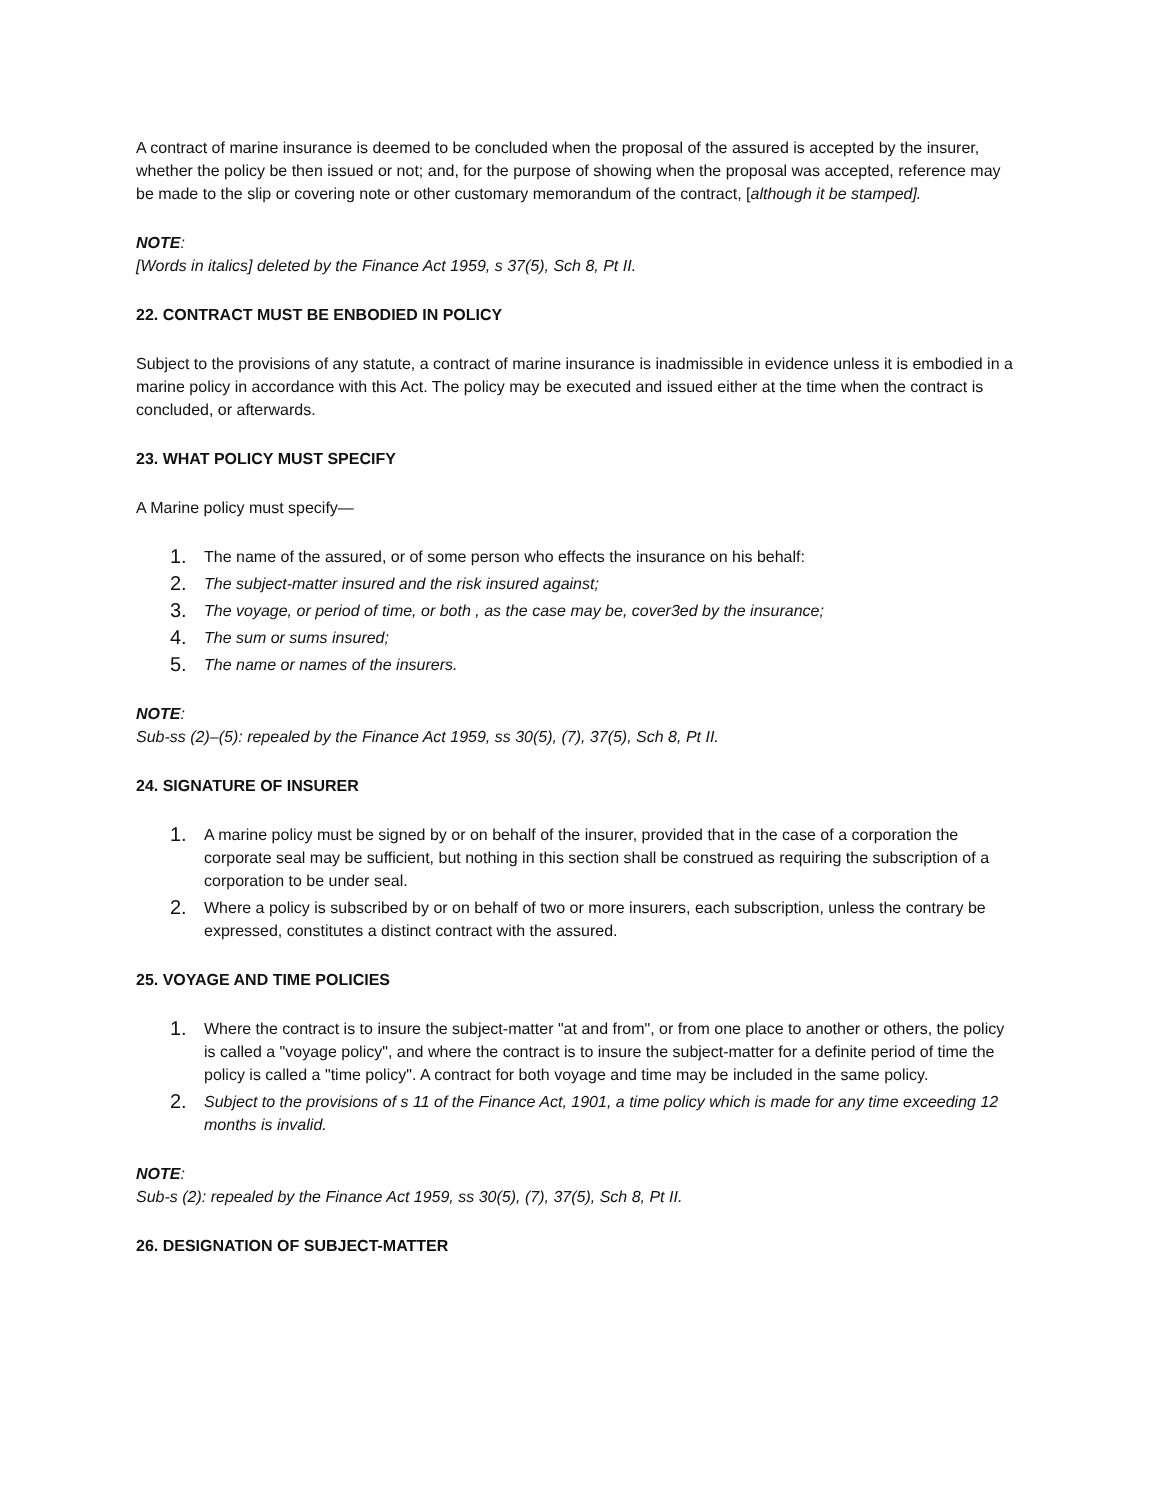A contract of marine insurance is deemed to be concluded when the proposal of the assured is accepted by the insurer, whether the policy be then issued or not; and, for the purpose of showing when the proposal was accepted, reference may be made to the slip or covering note or other customary memorandum of the contract, [although it be stamped].
NOTE:
[Words in italics] deleted by the Finance Act 1959, s 37(5), Sch 8, Pt II.
22. CONTRACT MUST BE ENBODIED IN POLICY
Subject to the provisions of any statute, a contract of marine insurance is inadmissible in evidence unless it is embodied in a marine policy in accordance with this Act. The policy may be executed and issued either at the time when the contract is concluded, or afterwards.
23. WHAT POLICY MUST SPECIFY
A Marine policy must specify—
1. The name of the assured, or of some person who effects the insurance on his behalf:
2. The subject-matter insured and the risk insured against;
3. The voyage, or period of time, or both , as the case may be, cover3ed by the insurance;
4. The sum or sums insured;
5. The name or names of the insurers.
NOTE:
Sub-ss (2)–(5): repealed by the Finance Act 1959, ss 30(5), (7), 37(5), Sch 8, Pt II.
24. SIGNATURE OF INSURER
1. A marine policy must be signed by or on behalf of the insurer, provided that in the case of a corporation the corporate seal may be sufficient, but nothing in this section shall be construed as requiring the subscription of a corporation to be under seal.
2. Where a policy is subscribed by or on behalf of two or more insurers, each subscription, unless the contrary be expressed, constitutes a distinct contract with the assured.
25. VOYAGE AND TIME POLICIES
1. Where the contract is to insure the subject-matter "at and from", or from one place to another or others, the policy is called a "voyage policy", and where the contract is to insure the subject-matter for a definite period of time the policy is called a "time policy". A contract for both voyage and time may be included in the same policy.
2. Subject to the provisions of s 11 of the Finance Act, 1901, a time policy which is made for any time exceeding 12 months is invalid.
NOTE:
Sub-s (2): repealed by the Finance Act 1959, ss 30(5), (7), 37(5), Sch 8, Pt II.
26. DESIGNATION OF SUBJECT-MATTER